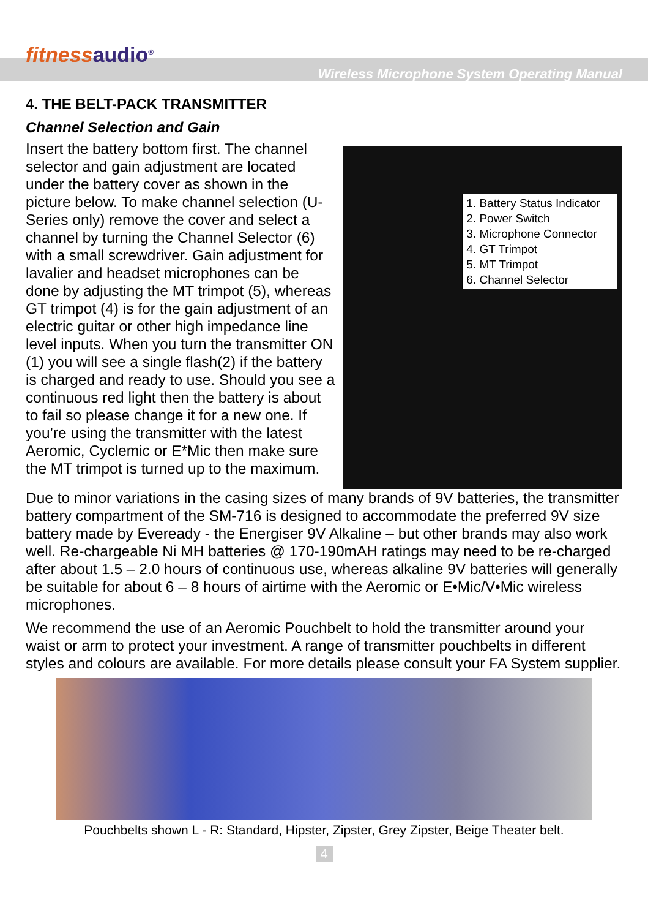fitnessaudio<sup>®</sup>
Wireless Microphone System Operating Manual
4. THE BELT-PACK TRANSMITTER
Channel Selection and Gain
Insert the battery bottom first. The channel selector and gain adjustment are located under the battery cover as shown in the picture below. To make channel selection (U-Series only) remove the cover and select a channel by turning the Channel Selector (6) with a small screwdriver. Gain adjustment for lavalier and headset microphones can be done by adjusting the MT trimpot (5), whereas GT trimpot (4) is for the gain adjustment of an electric guitar or other high impedance line level inputs. When you turn the transmitter ON (1) you will see a single flash(2) if the battery is charged and ready to use. Should you see a continuous red light then the battery is about to fail so please change it for a new one. If you’re using the transmitter with the latest Aeromic, Cyclemic or E*Mic then make sure the MT trimpot is turned up to the maximum.
1. Battery Status Indicator
2. Power Switch
3. Microphone Connector
4. GT Trimpot
5. MT Trimpot
6. Channel Selector
Due to minor variations in the casing sizes of many brands of 9V batteries, the transmitter battery compartment of the SM-716 is designed to accommodate the preferred 9V size battery made by Eveready - the Energiser 9V Alkaline – but other brands may also work well. Re-chargeable Ni MH batteries @ 170-190mAH ratings may need to be re-charged after about 1.5 – 2.0 hours of continuous use, whereas alkaline 9V batteries will generally be suitable for about 6 – 8 hours of airtime with the Aeromic or E•Mic/V•Mic wireless microphones.
We recommend the use of an Aeromic Pouchbelt to hold the transmitter around your waist or arm to protect your investment. A range of transmitter pouchbelts in different styles and colours are available. For more details please consult your FA System supplier.
Pouchbelts shown L - R: Standard, Hipster, Zipster, Grey Zipster, Beige Theater belt.
4